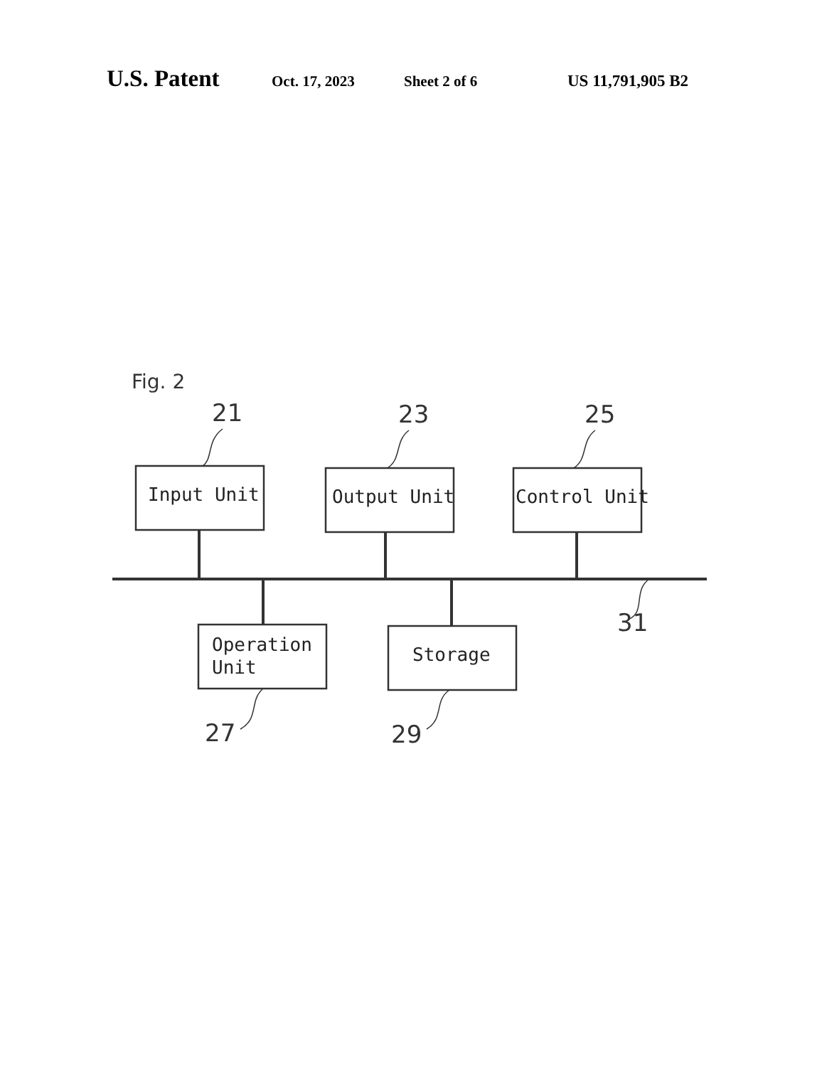U.S. Patent Oct. 17, 2023 Sheet 2 of 6 US 11,791,905 B2
Fig. 2
21 23 25
Input Unit Output Unit Control Unit
Operation
Unit
Storage
31
27 29